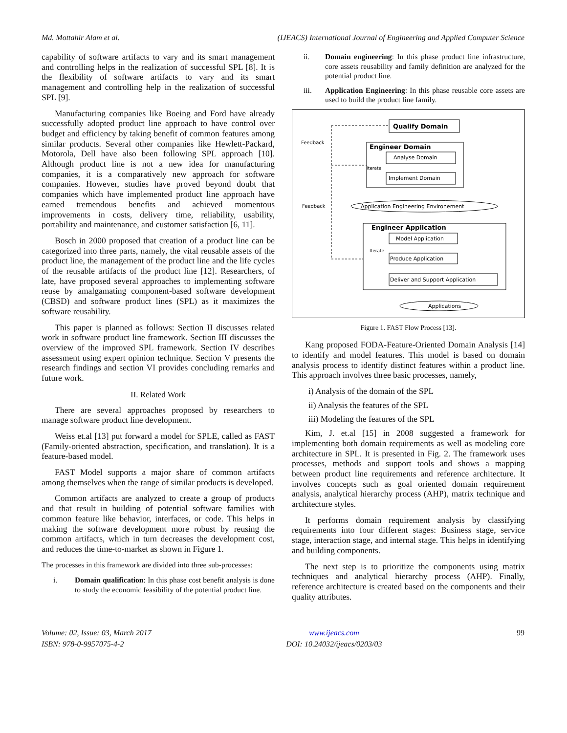Md. Mottahir Alam et al. (IJEACS) International Journal of Engineering and Applied Computer Science
capability of software artifacts to vary and its smart management and controlling helps in the realization of successful SPL [8]. It is the flexibility of software artifacts to vary and its smart management and controlling help in the realization of successful SPL [9].
Manufacturing companies like Boeing and Ford have already successfully adopted product line approach to have control over budget and efficiency by taking benefit of common features among similar products. Several other companies like Hewlett-Packard, Motorola, Dell have also been following SPL approach [10]. Although product line is not a new idea for manufacturing companies, it is a comparatively new approach for software companies. However, studies have proved beyond doubt that companies which have implemented product line approach have earned tremendous benefits and achieved momentous improvements in costs, delivery time, reliability, usability, portability and maintenance, and customer satisfaction [6, 11].
Bosch in 2000 proposed that creation of a product line can be categorized into three parts, namely, the vital reusable assets of the product line, the management of the product line and the life cycles of the reusable artifacts of the product line [12]. Researchers, of late, have proposed several approaches to implementing software reuse by amalgamating component-based software development (CBSD) and software product lines (SPL) as it maximizes the software reusability.
This paper is planned as follows: Section II discusses related work in software product line framework. Section III discusses the overview of the improved SPL framework. Section IV describes assessment using expert opinion technique. Section V presents the research findings and section VI provides concluding remarks and future work.
II. Related Work
There are several approaches proposed by researchers to manage software product line development.
Weiss et.al [13] put forward a model for SPLE, called as FAST (Family-oriented abstraction, specification, and translation). It is a feature-based model.
FAST Model supports a major share of common artifacts among themselves when the range of similar products is developed.
Common artifacts are analyzed to create a group of products and that result in building of potential software families with common feature like behavior, interfaces, or code. This helps in making the software development more robust by reusing the common artifacts, which in turn decreases the development cost, and reduces the time-to-market as shown in Figure 1.
The processes in this framework are divided into three sub-processes:
i. Domain qualification: In this phase cost benefit analysis is done to study the economic feasibility of the potential product line.
ii. Domain engineering: In this phase product line infrastructure, core assets reusability and family definition are analyzed for the potential product line.
iii. Application Engineering: In this phase reusable core assets are used to build the product line family.
Qualify Domain
Feedback
Engineer Domain
Analyse Domain
Iterate
Implement Domain
Feedback
Application Engineering Environement
Engineer Application
Model Application
Iterate
Produce Application
Deliver and Support Application
Applications
Figure 1. FAST Flow Process [13].
Kang proposed FODA-Feature-Oriented Domain Analysis [14] to identify and model features. This model is based on domain analysis process to identify distinct features within a product line. This approach involves three basic processes, namely,
i) Analysis of the domain of the SPL
ii) Analysis the features of the SPL
iii) Modeling the features of the SPL
Kim, J. et.al [15] in 2008 suggested a framework for implementing both domain requirements as well as modeling core architecture in SPL. It is presented in Fig. 2. The framework uses processes, methods and support tools and shows a mapping between product line requirements and reference architecture. It involves concepts such as goal oriented domain requirement analysis, analytical hierarchy process (AHP), matrix technique and architecture styles.
It performs domain requirement analysis by classifying requirements into four different stages: Business stage, service stage, interaction stage, and internal stage. This helps in identifying and building components.
The next step is to prioritize the components using matrix techniques and analytical hierarchy process (AHP). Finally, reference architecture is created based on the components and their quality attributes.
Volume: 02, Issue: 03, March 2017
ISBN: 978-0-9957075-4-2 www.ijeacs.com
DOI: 10.24032/ijeacs/0203/03 99